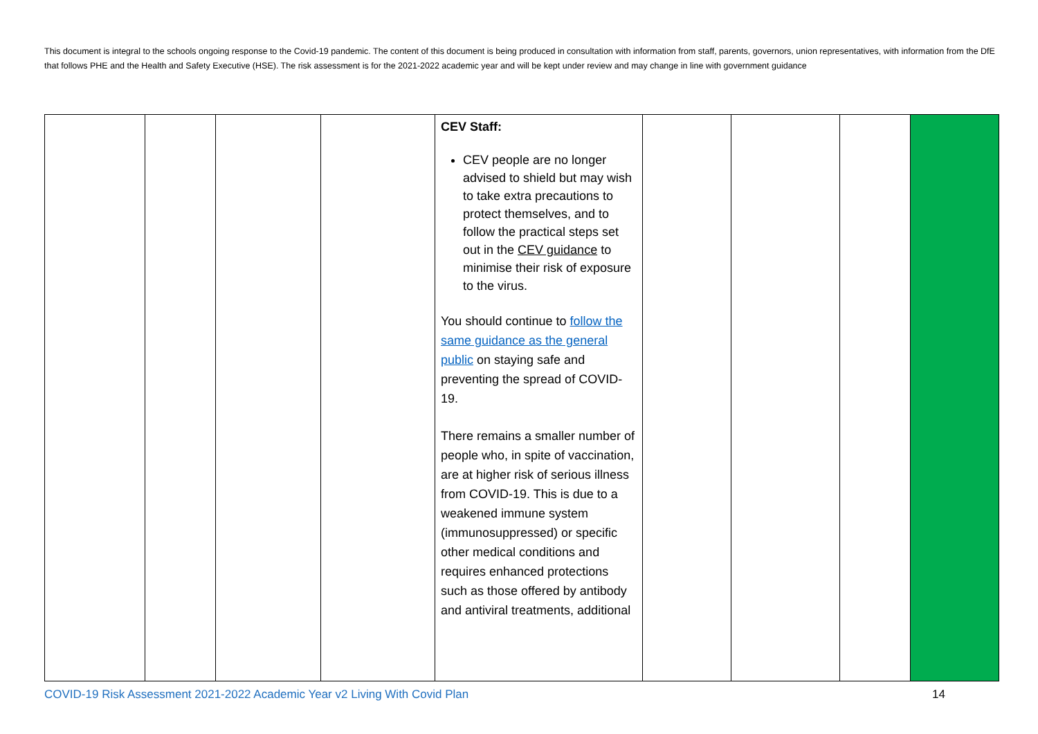This document is integral to the schools ongoing response to the Covid-19 pandemic. The content of this document is being produced in consultation with information from staff, parents, governors, union representatives, with information from the DfE that follows PHE and the Health and Safety Executive (HSE). The risk assessment is for the 2021-2022 academic year and will be kept under review and may change in line with government guidance
| | | | | CEV Staff: CEV people are no longer advised to shield but may wish to take extra precautions to protect themselves, and to follow the practical steps set out in the CEV guidance to minimise their risk of exposure to the virus. You should continue to follow the same guidance as the general public on staying safe and preventing the spread of COVID-19. There remains a smaller number of people who, in spite of vaccination, are at higher risk of serious illness from COVID-19. This is due to a weakened immune system (immunosuppressed) or specific other medical conditions and requires enhanced protections such as those offered by antibody and antiviral treatments, additional | | | | |
COVID-19 Risk Assessment 2021-2022 Academic Year v2 Living With Covid Plan 14